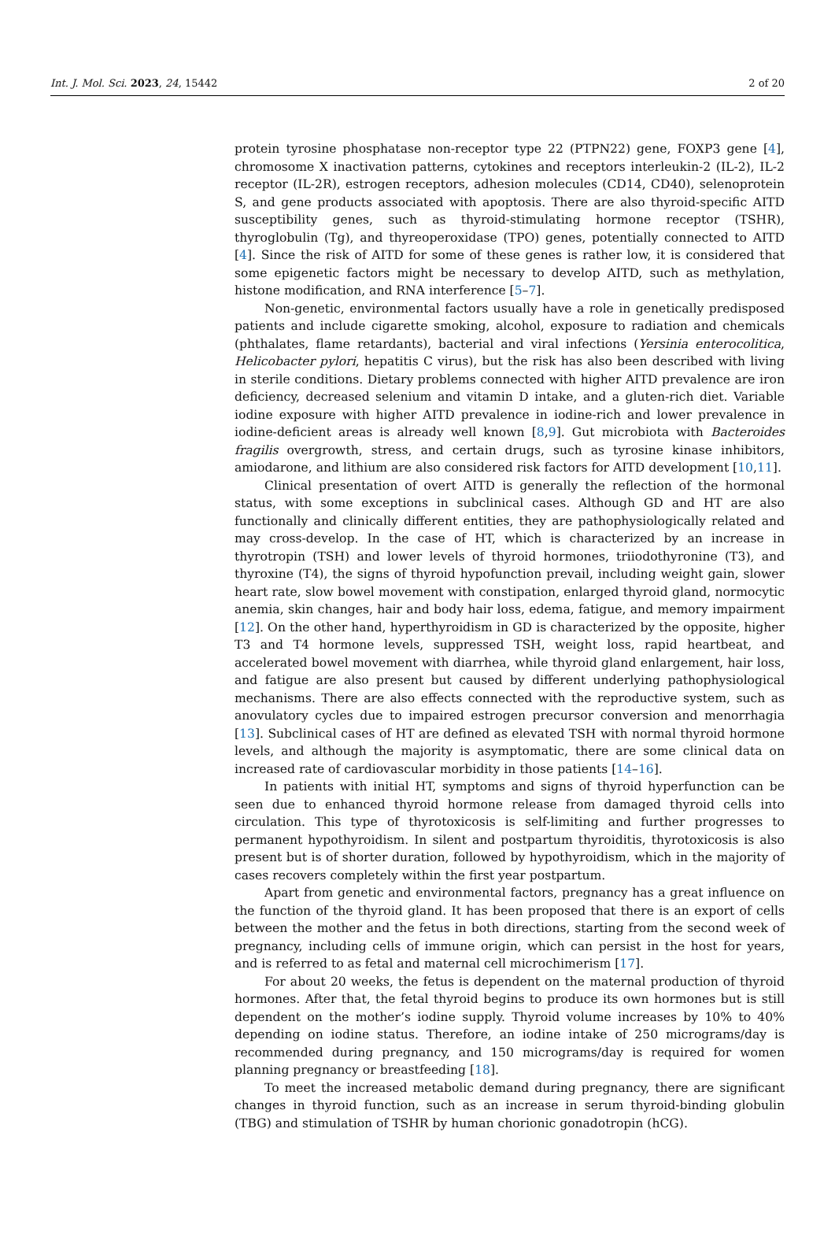Int. J. Mol. Sci. 2023, 24, 15442 2 of 20
protein tyrosine phosphatase non-receptor type 22 (PTPN22) gene, FOXP3 gene [4], chromosome X inactivation patterns, cytokines and receptors interleukin-2 (IL-2), IL-2 receptor (IL-2R), estrogen receptors, adhesion molecules (CD14, CD40), selenoprotein S, and gene products associated with apoptosis. There are also thyroid-specific AITD susceptibility genes, such as thyroid-stimulating hormone receptor (TSHR), thyroglobulin (Tg), and thyreoperoxidase (TPO) genes, potentially connected to AITD [4]. Since the risk of AITD for some of these genes is rather low, it is considered that some epigenetic factors might be necessary to develop AITD, such as methylation, histone modification, and RNA interference [5–7].
Non-genetic, environmental factors usually have a role in genetically predisposed patients and include cigarette smoking, alcohol, exposure to radiation and chemicals (phthalates, flame retardants), bacterial and viral infections (Yersinia enterocolitica, Helicobacter pylori, hepatitis C virus), but the risk has also been described with living in sterile conditions. Dietary problems connected with higher AITD prevalence are iron deficiency, decreased selenium and vitamin D intake, and a gluten-rich diet. Variable iodine exposure with higher AITD prevalence in iodine-rich and lower prevalence in iodine-deficient areas is already well known [8,9]. Gut microbiota with Bacteroides fragilis overgrowth, stress, and certain drugs, such as tyrosine kinase inhibitors, amiodarone, and lithium are also considered risk factors for AITD development [10,11].
Clinical presentation of overt AITD is generally the reflection of the hormonal status, with some exceptions in subclinical cases. Although GD and HT are also functionally and clinically different entities, they are pathophysiologically related and may cross-develop. In the case of HT, which is characterized by an increase in thyrotropin (TSH) and lower levels of thyroid hormones, triiodothyronine (T3), and thyroxine (T4), the signs of thyroid hypofunction prevail, including weight gain, slower heart rate, slow bowel movement with constipation, enlarged thyroid gland, normocytic anemia, skin changes, hair and body hair loss, edema, fatigue, and memory impairment [12]. On the other hand, hyperthyroidism in GD is characterized by the opposite, higher T3 and T4 hormone levels, suppressed TSH, weight loss, rapid heartbeat, and accelerated bowel movement with diarrhea, while thyroid gland enlargement, hair loss, and fatigue are also present but caused by different underlying pathophysiological mechanisms. There are also effects connected with the reproductive system, such as anovulatory cycles due to impaired estrogen precursor conversion and menorrhagia [13]. Subclinical cases of HT are defined as elevated TSH with normal thyroid hormone levels, and although the majority is asymptomatic, there are some clinical data on increased rate of cardiovascular morbidity in those patients [14–16].
In patients with initial HT, symptoms and signs of thyroid hyperfunction can be seen due to enhanced thyroid hormone release from damaged thyroid cells into circulation. This type of thyrotoxicosis is self-limiting and further progresses to permanent hypothyroidism. In silent and postpartum thyroiditis, thyrotoxicosis is also present but is of shorter duration, followed by hypothyroidism, which in the majority of cases recovers completely within the first year postpartum.
Apart from genetic and environmental factors, pregnancy has a great influence on the function of the thyroid gland. It has been proposed that there is an export of cells between the mother and the fetus in both directions, starting from the second week of pregnancy, including cells of immune origin, which can persist in the host for years, and is referred to as fetal and maternal cell microchimerism [17].
For about 20 weeks, the fetus is dependent on the maternal production of thyroid hormones. After that, the fetal thyroid begins to produce its own hormones but is still dependent on the mother’s iodine supply. Thyroid volume increases by 10% to 40% depending on iodine status. Therefore, an iodine intake of 250 micrograms/day is recommended during pregnancy, and 150 micrograms/day is required for women planning pregnancy or breastfeeding [18].
To meet the increased metabolic demand during pregnancy, there are significant changes in thyroid function, such as an increase in serum thyroid-binding globulin (TBG) and stimulation of TSHR by human chorionic gonadotropin (hCG).